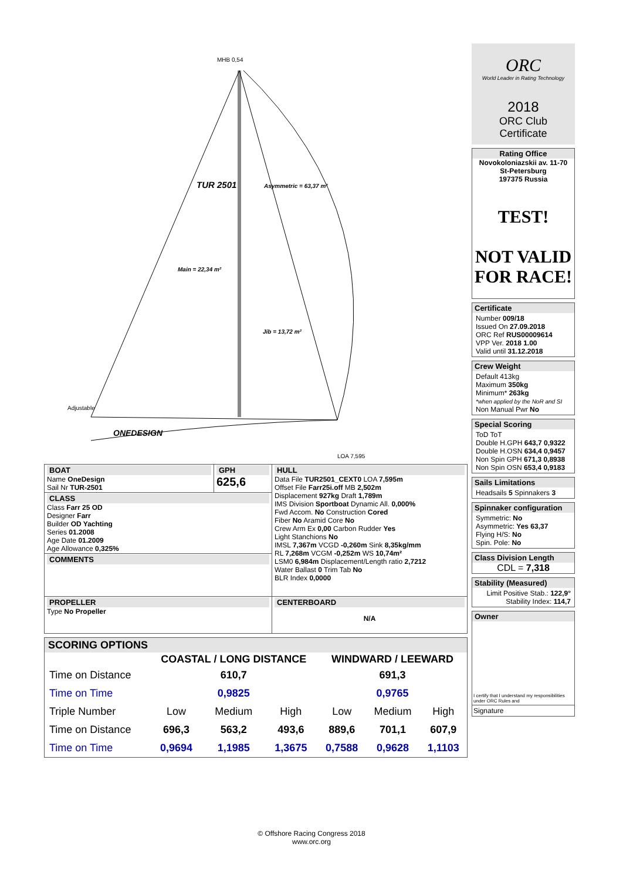MHB 0,54
TUR 2501
Asymmetric = 63,37 m²
Main = 22,34 m²
Jib = 13,72 m²
Adjustable
ONEDESIGN
LOA 7,595
| BOAT Name OneDesign Sail Nr TUR-2501 | GPH 625,6 | HULL Data File TUR2501_CEXT0 LOA 7,595m Offset File Farr25i.off MB 2,502m Displacement 927kg Draft 1,789m IMS Division Sportboat Dynamic All. 0,000% Fwd Accom. No Construction Cored Fiber No Aramid Core No Crew Arm Ex 0,00 Carbon Rudder Yes Light Stanchions No IMSL 7,367m VCGD -0,260m Sink 8,35kg/mm RL 7,268m VCGM -0,252m WS 10,74m² LSM0 6,984m Displacement/Length ratio 2,7212 Water Ballast 0 Trim Tab No BLR Index 0,0000 |
| CLASS Class Farr 25 OD Designer Farr Builder OD Yachting Series 01.2008 Age Date 01.2009 Age Allowance 0,325% | | |
| COMMENTS | | |
| PROPELLER Type No Propeller | | CENTERBOARD N/A |
| SCORING OPTIONS | | | | | | |
| | COASTAL / LONG DISTANCE | | | WINDWARD / LEEWARD | | |
| Time on Distance | 610,7 | | | 691,3 | | |
| Time on Time | 0,9825 | | | 0,9765 | | |
| Triple Number | Low | Medium | High | Low | Medium | High |
| Time on Distance | 696,3 | 563,2 | 493,6 | 889,6 | 701,1 | 607,9 |
| Time on Time | 0,9694 | 1,1985 | 1,3675 | 0,7588 | 0,9628 | 1,1103 |
ORC
World Leader in Rating Technology
2018
ORC Club
Certificate
Rating Office
Novokoloniazskii av. 11-70
St-Petersburg
197375 Russia
TEST!
NOT VALID FOR RACE!
Certificate
Number 009/18
Issued On 27.09.2018
ORC Ref RUS00009614
VPP Ver. 2018 1.00
Valid until 31.12.2018
Crew Weight
Default 413kg
Maximum 350kg
Minimum* 263kg
*when applied by the NoR and SI
Non Manual Pwr No
Special Scoring
ToD ToT
Double H.GPH 643,7 0,9322
Double H.OSN 634,4 0,9457
Non Spin GPH 671,3 0,8938
Non Spin OSN 653,4 0,9183
Sails Limitations
Headsails 5 Spinnakers 3
Spinnaker configuration
Symmetric: No
Asymmetric: Yes 63,37
Flying H/S: No
Spin. Pole: No
Class Division Length
CDL = 7,318
Stability (Measured)
Limit Positive Stab.: 122,9°
Stability Index: 114,7
Owner
I certify that I understand my responsibilities under ORC Rules and
Signature
© Offshore Racing Congress 2018
www.orc.org